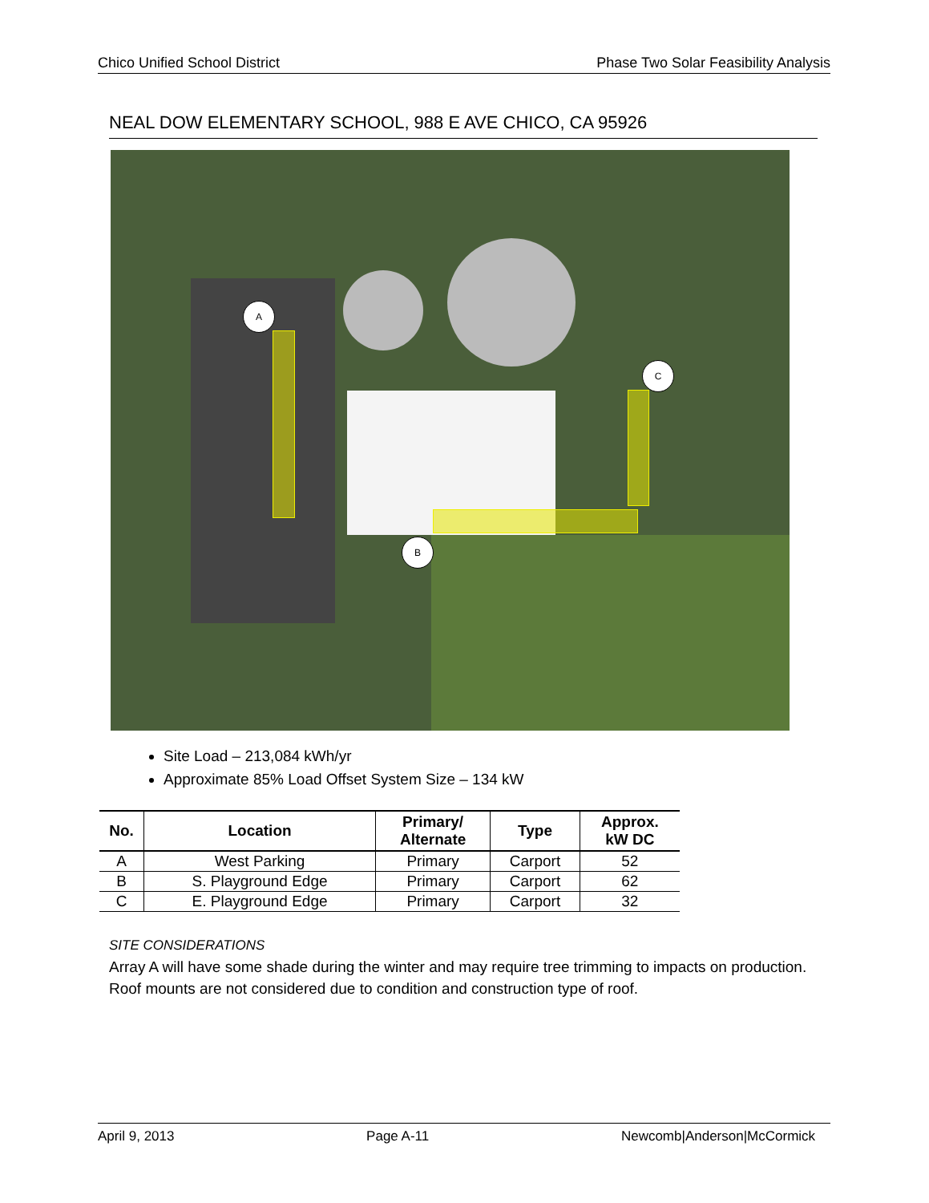Chico Unified School District Phase Two Solar Feasibility Analysis
NEAL DOW ELEMENTARY SCHOOL, 988 E AVE CHICO, CA 95926
A
B
C
Site Load – 213,084 kWh/yr
Approximate 85% Load Offset System Size – 134 kW
| No. | Location | Primary/ Alternate | Type | Approx. kW DC |
| --- | --- | --- | --- | --- |
| A | West Parking | Primary | Carport | 52 |
| B | S. Playground Edge | Primary | Carport | 62 |
| C | E. Playground Edge | Primary | Carport | 32 |
SITE CONSIDERATIONS
Array A will have some shade during the winter and may require tree trimming to impacts on production. Roof mounts are not considered due to condition and construction type of roof.
April 9, 2013 Page A-11 Newcomb|Anderson|McCormick